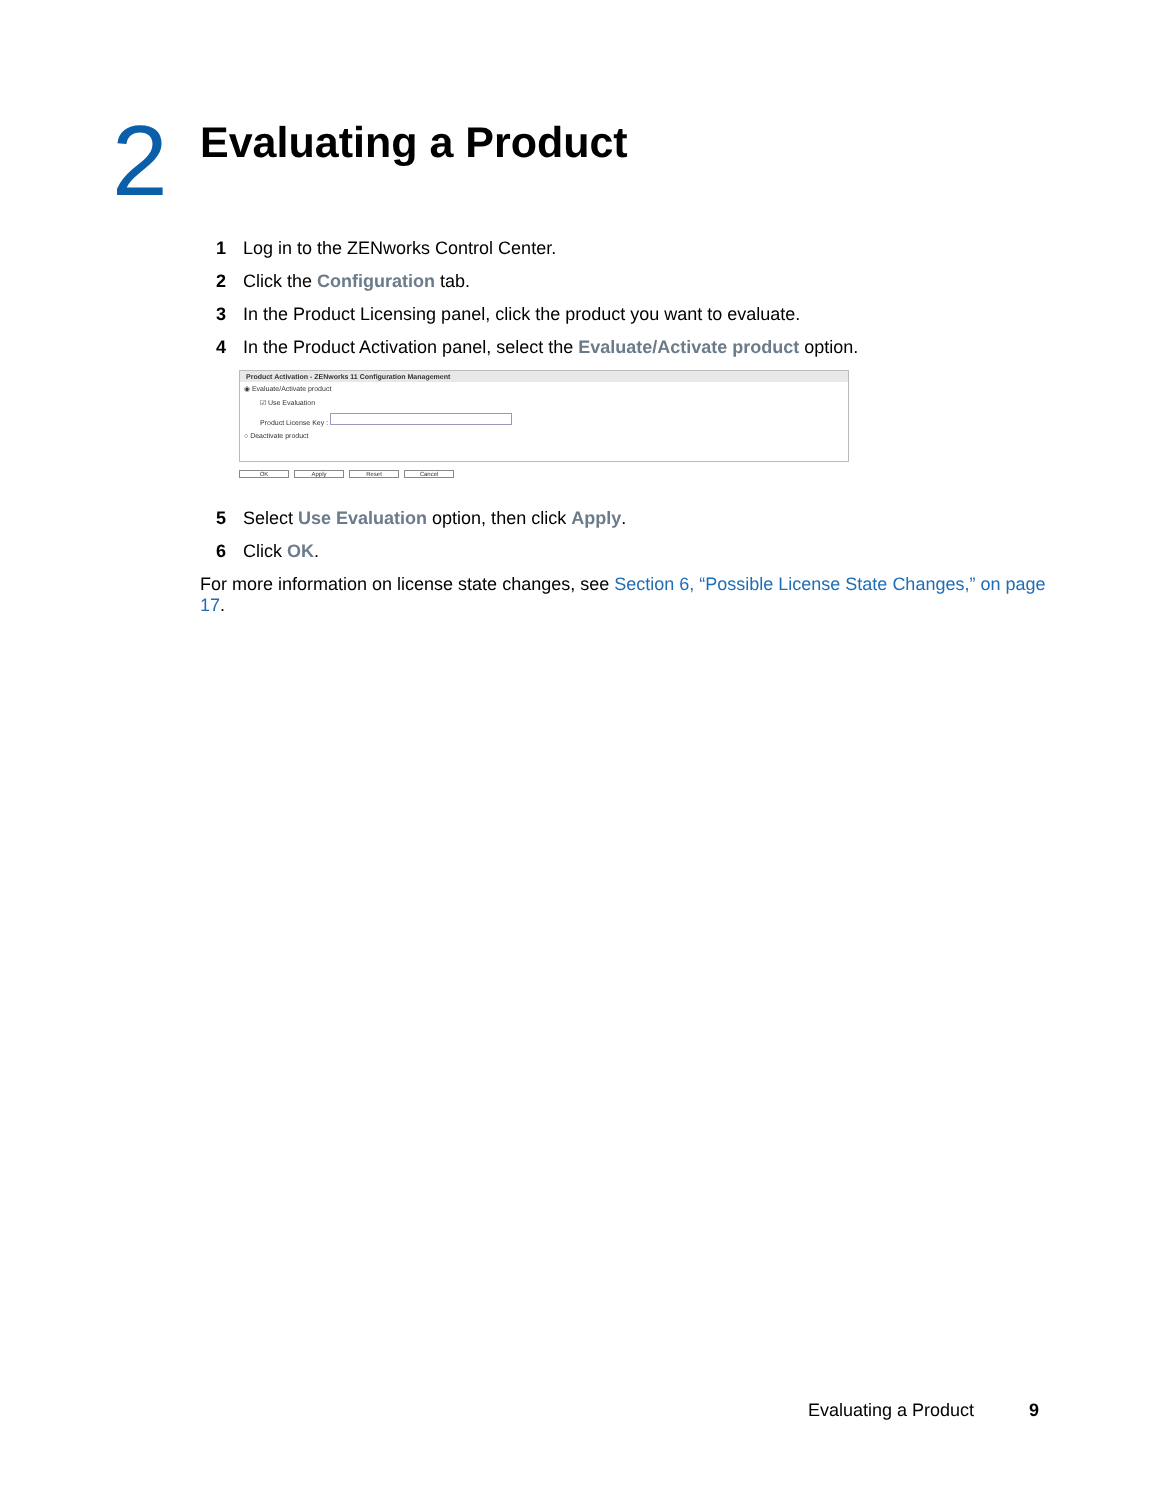2
Evaluating a Product
1 Log in to the ZENworks Control Center.
2 Click the Configuration tab.
3 In the Product Licensing panel, click the product you want to evaluate.
4 In the Product Activation panel, select the Evaluate/Activate product option.
Product Activation - ZENworks 11 Configuration Management
◉ Evaluate/Activate product
☑ Use Evaluation
Product License Key :
○ Deactivate product
OK Apply Reset Cancel
5 Select Use Evaluation option, then click Apply.
6 Click OK.
For more information on license state changes, see Section 6, “Possible License State Changes,” on page 17.
Evaluating a Product 9